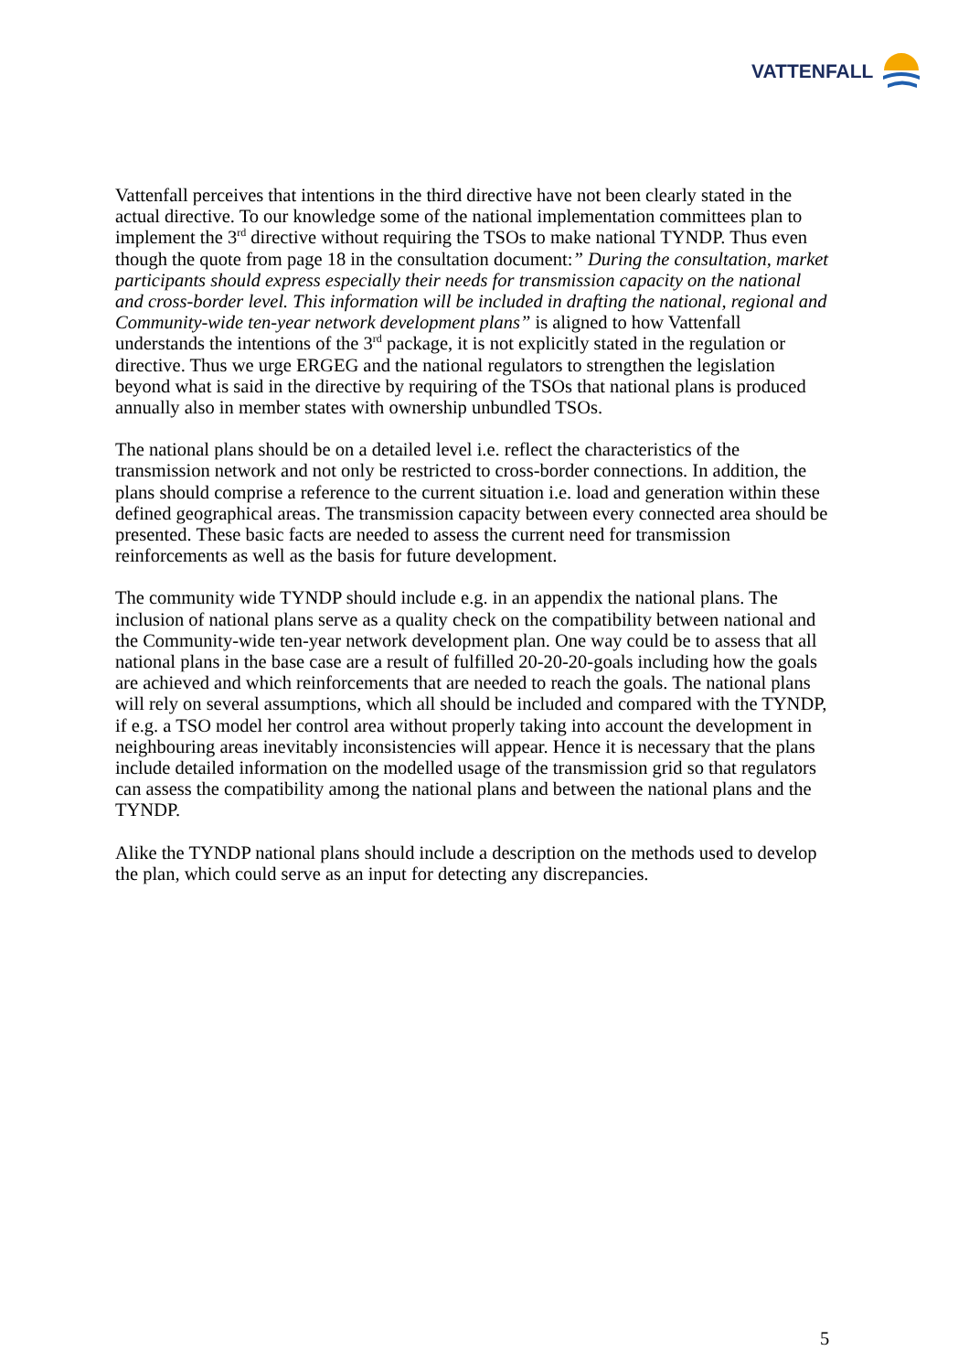VATTENFALL
Vattenfall perceives that intentions in the third directive have not been clearly stated in the actual directive. To our knowledge some of the national implementation committees plan to implement the 3<sup>rd</sup> directive without requiring the TSOs to make national TYNDP. Thus even though the quote from page 18 in the consultation document:” During the consultation, market participants should express especially their needs for transmission capacity on the national and cross-border level. This information will be included in drafting the national, regional and Community-wide ten-year network development plans” is aligned to how Vattenfall understands the intentions of the 3<sup>rd</sup> package, it is not explicitly stated in the regulation or directive. Thus we urge ERGEG and the national regulators to strengthen the legislation beyond what is said in the directive by requiring of the TSOs that national plans is produced annually also in member states with ownership unbundled TSOs.
The national plans should be on a detailed level i.e. reflect the characteristics of the transmission network and not only be restricted to cross-border connections. In addition, the plans should comprise a reference to the current situation i.e. load and generation within these defined geographical areas. The transmission capacity between every connected area should be presented. These basic facts are needed to assess the current need for transmission reinforcements as well as the basis for future development.
The community wide TYNDP should include e.g. in an appendix the national plans. The inclusion of national plans serve as a quality check on the compatibility between national and the Community-wide ten-year network development plan. One way could be to assess that all national plans in the base case are a result of fulfilled 20-20-20-goals including how the goals are achieved and which reinforcements that are needed to reach the goals. The national plans will rely on several assumptions, which all should be included and compared with the TYNDP, if e.g. a TSO model her control area without properly taking into account the development in neighbouring areas inevitably inconsistencies will appear. Hence it is necessary that the plans include detailed information on the modelled usage of the transmission grid so that regulators can assess the compatibility among the national plans and between the national plans and the TYNDP.
Alike the TYNDP national plans should include a description on the methods used to develop the plan, which could serve as an input for detecting any discrepancies.
5